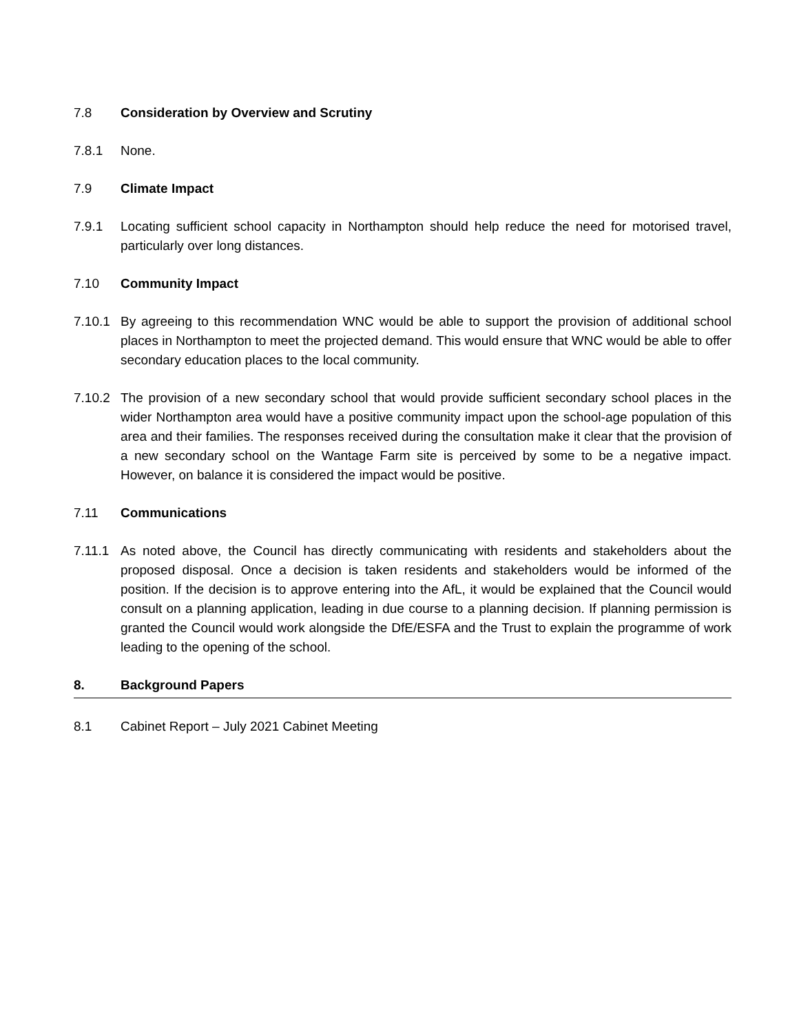7.8 Consideration by Overview and Scrutiny
7.8.1 None.
7.9 Climate Impact
7.9.1 Locating sufficient school capacity in Northampton should help reduce the need for motorised travel, particularly over long distances.
7.10 Community Impact
7.10.1
By agreeing to this recommendation WNC would be able to support the provision of additional school places in Northampton to meet the projected demand. This would ensure that WNC would be able to offer secondary education places to the local community.
7.10.2
The provision of a new secondary school that would provide sufficient secondary school places in the wider Northampton area would have a positive community impact upon the school-age population of this area and their families. The responses received during the consultation make it clear that the provision of a new secondary school on the Wantage Farm site is perceived by some to be a negative impact. However, on balance it is considered the impact would be positive.
7.11 Communications
7.11.1
As noted above, the Council has directly communicating with residents and stakeholders about the proposed disposal. Once a decision is taken residents and stakeholders would be informed of the position. If the decision is to approve entering into the AfL, it would be explained that the Council would consult on a planning application, leading in due course to a planning decision. If planning permission is granted the Council would work alongside the DfE/ESFA and the Trust to explain the programme of work leading to the opening of the school.
8. Background Papers
8.1 Cabinet Report – July 2021 Cabinet Meeting